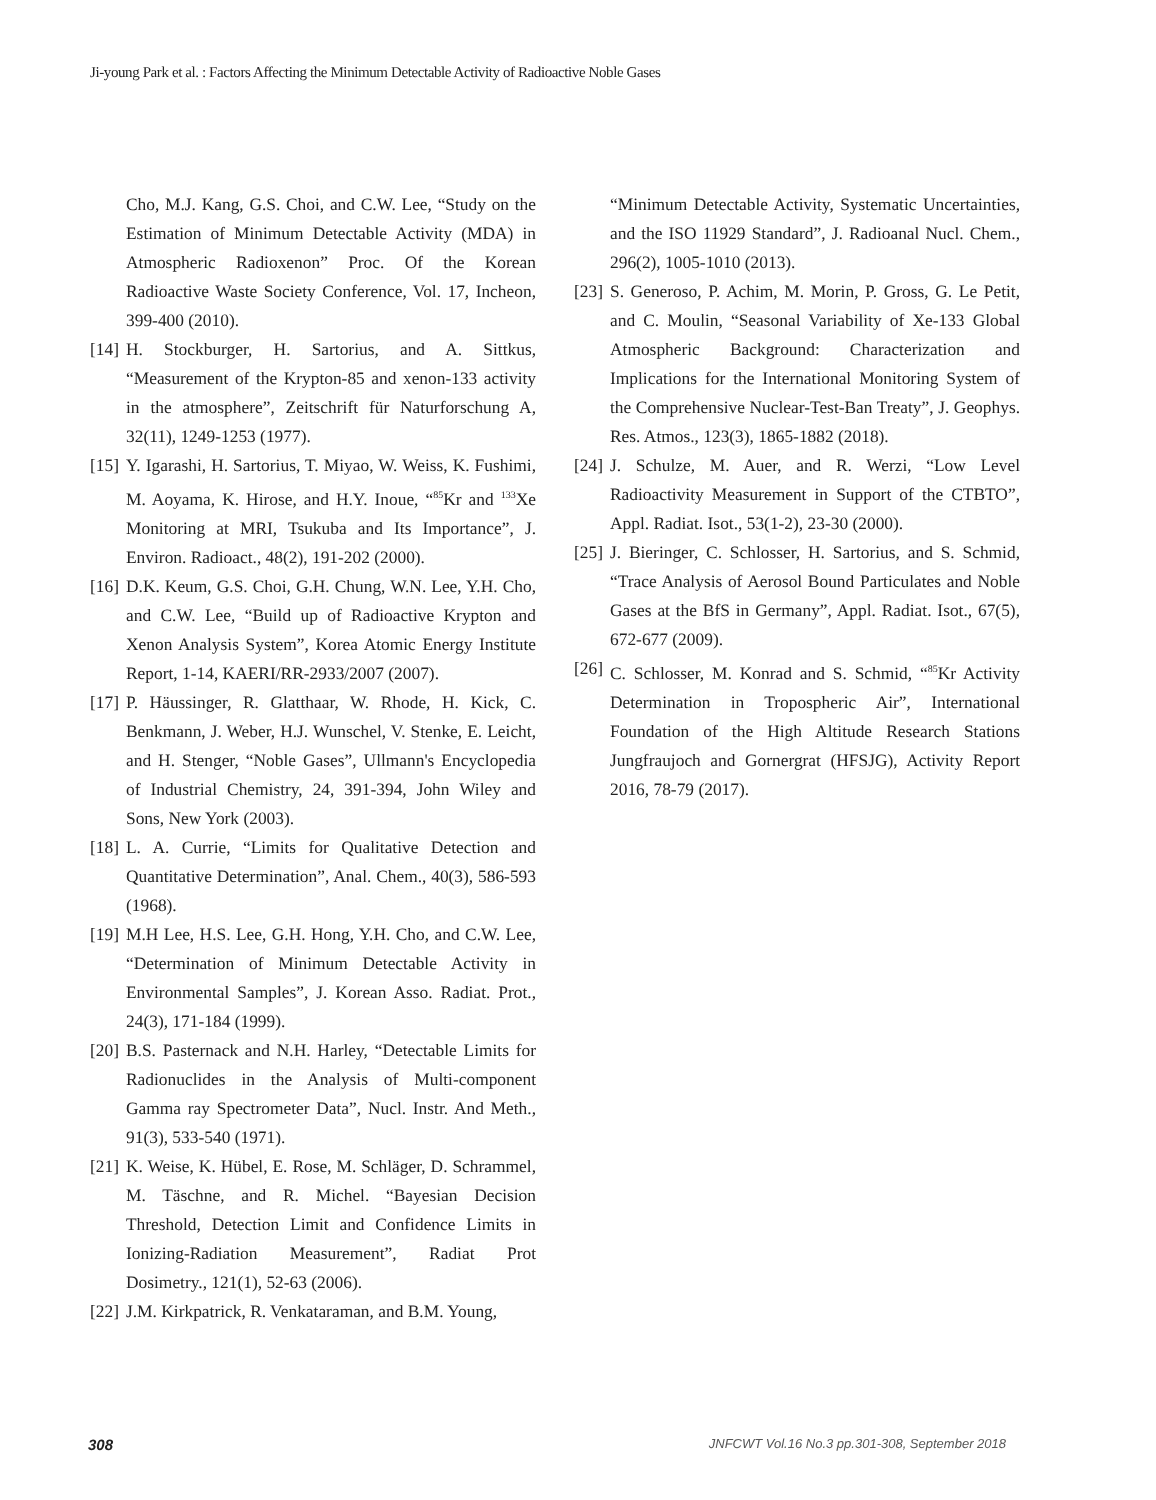Ji-young Park et al. : Factors Affecting the Minimum Detectable Activity of Radioactive Noble Gases
Cho, M.J. Kang, G.S. Choi, and C.W. Lee, “Study on the Estimation of Minimum Detectable Activity (MDA) in Atmospheric Radioxenon” Proc. Of the Korean Radioactive Waste Society Conference, Vol. 17, Incheon, 399-400 (2010).
[14] H. Stockburger, H. Sartorius, and A. Sittkus, “Measurement of the Krypton-85 and xenon-133 activity in the atmosphere”, Zeitschrift für Naturforschung A, 32(11), 1249-1253 (1977).
[15] Y. Igarashi, H. Sartorius, T. Miyao, W. Weiss, K. Fushimi, M. Aoyama, K. Hirose, and H.Y. Inoue, “<sup>85</sup>Kr and <sup>133</sup>Xe Monitoring at MRI, Tsukuba and Its Importance”, J. Environ. Radioact., 48(2), 191-202 (2000).
[16] D.K. Keum, G.S. Choi, G.H. Chung, W.N. Lee, Y.H. Cho, and C.W. Lee, “Build up of Radioactive Krypton and Xenon Analysis System”, Korea Atomic Energy Institute Report, 1-14, KAERI/RR-2933/2007 (2007).
[17] P. Häussinger, R. Glatthaar, W. Rhode, H. Kick, C. Benkmann, J. Weber, H.J. Wunschel, V. Stenke, E. Leicht, and H. Stenger, “Noble Gases”, Ullmann's Encyclopedia of Industrial Chemistry, 24, 391-394, John Wiley and Sons, New York (2003).
[18] L. A. Currie, “Limits for Qualitative Detection and Quantitative Determination”, Anal. Chem., 40(3), 586-593 (1968).
[19] M.H Lee, H.S. Lee, G.H. Hong, Y.H. Cho, and C.W. Lee, “Determination of Minimum Detectable Activity in Environmental Samples”, J. Korean Asso. Radiat. Prot., 24(3), 171-184 (1999).
[20] B.S. Pasternack and N.H. Harley, “Detectable Limits for Radionuclides in the Analysis of Multi-component Gamma ray Spectrometer Data”, Nucl. Instr. And Meth., 91(3), 533-540 (1971).
[21] K. Weise, K. Hübel, E. Rose, M. Schläger, D. Schrammel, M. Täschne, and R. Michel. “Bayesian Decision Threshold, Detection Limit and Confidence Limits in Ionizing-Radiation Measurement”, Radiat Prot Dosimetry., 121(1), 52-63 (2006).
[22] J.M. Kirkpatrick, R. Venkataraman, and B.M. Young,
“Minimum Detectable Activity, Systematic Uncertainties, and the ISO 11929 Standard”, J. Radioanal Nucl. Chem., 296(2), 1005-1010 (2013).
[23] S. Generoso, P. Achim, M. Morin, P. Gross, G. Le Petit, and C. Moulin, “Seasonal Variability of Xe-133 Global Atmospheric Background: Characterization and Implications for the International Monitoring System of the Comprehensive Nuclear-Test-Ban Treaty”, J. Geophys. Res. Atmos., 123(3), 1865-1882 (2018).
[24] J. Schulze, M. Auer, and R. Werzi, “Low Level Radioactivity Measurement in Support of the CTBTO”, Appl. Radiat. Isot., 53(1-2), 23-30 (2000).
[25] J. Bieringer, C. Schlosser, H. Sartorius, and S. Schmid, “Trace Analysis of Aerosol Bound Particulates and Noble Gases at the BfS in Germany”, Appl. Radiat. Isot., 67(5), 672-677 (2009).
[26] C. Schlosser, M. Konrad and S. Schmid, “<sup>85</sup>Kr Activity Determination in Tropospheric Air”, International Foundation of the High Altitude Research Stations Jungfraujoch and Gornergrat (HFSJG), Activity Report 2016, 78-79 (2017).
308
JNFCWT Vol.16 No.3 pp.301-308, September 2018